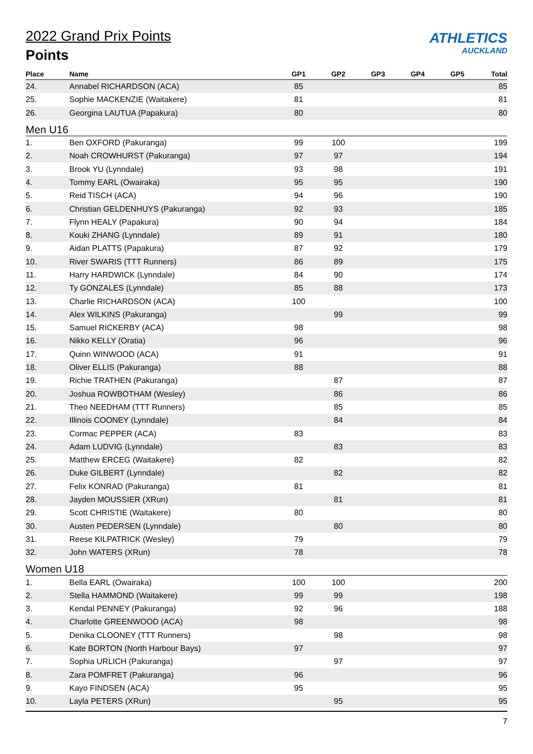2022 Grand Prix Points
Points
ATHLETICS
AUCKLAND
| Place | Name | GP1 | GP2 | GP3 | GP4 | GP5 | Total |
| --- | --- | --- | --- | --- | --- | --- | --- |
| 24. | Annabel RICHARDSON (ACA) | 85 | | | | | 85 |
| 25. | Sophie MACKENZIE (Waitakere) | 81 | | | | | 81 |
| 26. | Georgina LAUTUA (Papakura) | 80 | | | | | 80 |
| Men U16 | | | | | | | |
| 1. | Ben OXFORD (Pakuranga) | 99 | 100 | | | | 199 |
| 2. | Noah CROWHURST (Pakuranga) | 97 | 97 | | | | 194 |
| 3. | Brook YU (Lynndale) | 93 | 98 | | | | 191 |
| 4. | Tommy EARL (Owairaka) | 95 | 95 | | | | 190 |
| 5. | Reid TISCH (ACA) | 94 | 96 | | | | 190 |
| 6. | Christian GELDENHUYS (Pakuranga) | 92 | 93 | | | | 185 |
| 7. | Flynn HEALY (Papakura) | 90 | 94 | | | | 184 |
| 8. | Kouki ZHANG (Lynndale) | 89 | 91 | | | | 180 |
| 9. | Aidan PLATTS (Papakura) | 87 | 92 | | | | 179 |
| 10. | River SWARIS (TTT Runners) | 86 | 89 | | | | 175 |
| 11. | Harry HARDWICK (Lynndale) | 84 | 90 | | | | 174 |
| 12. | Ty GONZALES (Lynndale) | 85 | 88 | | | | 173 |
| 13. | Charlie RICHARDSON (ACA) | 100 | | | | | 100 |
| 14. | Alex WILKINS (Pakuranga) | | 99 | | | | 99 |
| 15. | Samuel RICKERBY (ACA) | 98 | | | | | 98 |
| 16. | Nikko KELLY (Oratia) | 96 | | | | | 96 |
| 17. | Quinn WINWOOD (ACA) | 91 | | | | | 91 |
| 18. | Oliver ELLIS (Pakuranga) | 88 | | | | | 88 |
| 19. | Richie TRATHEN (Pakuranga) | | 87 | | | | 87 |
| 20. | Joshua ROWBOTHAM (Wesley) | | 86 | | | | 86 |
| 21. | Theo NEEDHAM (TTT Runners) | | 85 | | | | 85 |
| 22. | Illinois COONEY (Lynndale) | | 84 | | | | 84 |
| 23. | Cormac PEPPER (ACA) | 83 | | | | | 83 |
| 24. | Adam LUDVIG (Lynndale) | | 83 | | | | 83 |
| 25. | Matthew ERCEG (Waitakere) | 82 | | | | | 82 |
| 26. | Duke GILBERT (Lynndale) | | 82 | | | | 82 |
| 27. | Felix KONRAD (Pakuranga) | 81 | | | | | 81 |
| 28. | Jayden MOUSSIER (XRun) | | 81 | | | | 81 |
| 29. | Scott CHRISTIE (Waitakere) | 80 | | | | | 80 |
| 30. | Austen PEDERSEN (Lynndale) | | 80 | | | | 80 |
| 31. | Reese KILPATRICK (Wesley) | 79 | | | | | 79 |
| 32. | John WATERS (XRun) | 78 | | | | | 78 |
| Women U18 | | | | | | | |
| 1. | Bella EARL (Owairaka) | 100 | 100 | | | | 200 |
| 2. | Stella HAMMOND (Waitakere) | 99 | 99 | | | | 198 |
| 3. | Kendal PENNEY (Pakuranga) | 92 | 96 | | | | 188 |
| 4. | Charlotte GREENWOOD (ACA) | 98 | | | | | 98 |
| 5. | Denika CLOONEY (TTT Runners) | | 98 | | | | 98 |
| 6. | Kate BORTON (North Harbour Bays) | 97 | | | | | 97 |
| 7. | Sophia URLICH (Pakuranga) | | 97 | | | | 97 |
| 8. | Zara POMFRET (Pakuranga) | 96 | | | | | 96 |
| 9. | Kayo FINDSEN (ACA) | 95 | | | | | 95 |
| 10. | Layla PETERS (XRun) | | 95 | | | | 95 |
7